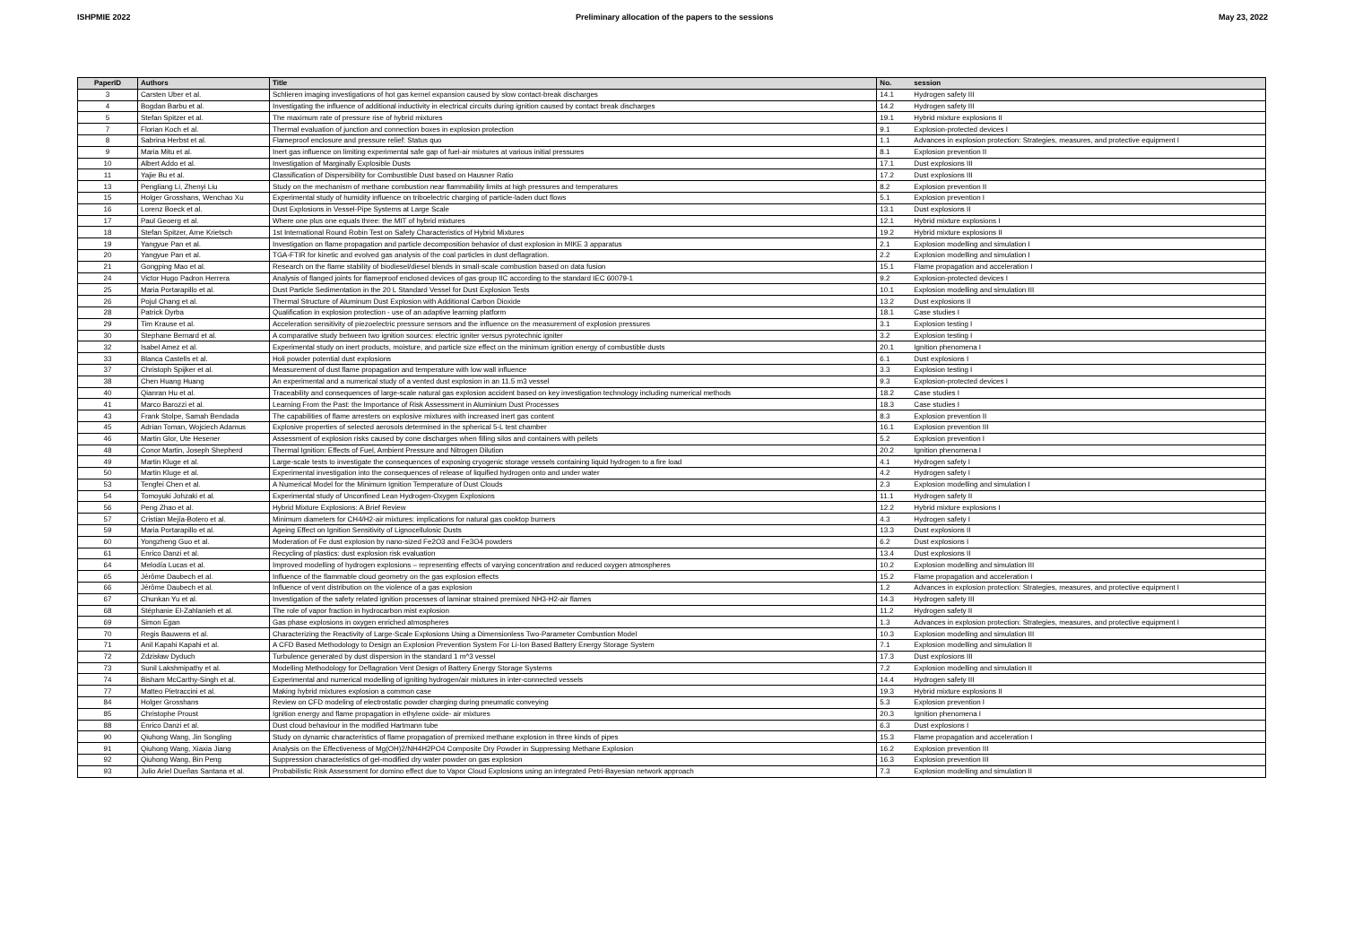ISHPMIE 2022 Preliminary allocation of the papers to the sessions May 23, 2022
| PaperID | Authors | Title | No. | session |
| --- | --- | --- | --- | --- |
| 3 | Carsten Uber et al. | Schlieren imaging investigations of hot gas kernel expansion caused by slow contact-break discharges | 14.1 | Hydrogen safety III |
| 4 | Bogdan Barbu et al. | Investigating the influence of additional inductivity in electrical circuits during ignition caused by contact break discharges | 14.2 | Hydrogen safety III |
| 5 | Stefan Spitzer et al. | The maximum rate of pressure rise of hybrid mixtures | 19.1 | Hybrid mixture explosions II |
| 7 | Florian Koch et al. | Thermal evaluation of junction and connection boxes in explosion protection | 9.1 | Explosion-protected devices I |
| 8 | Sabrina Herbst et al. | Flameproof enclosure and pressure relief: Status quo | 1.1 | Advances in explosion protection: Strategies, measures, and protective equipment I |
| 9 | Maria Mitu et al. | Inert gas influence on limiting experimental safe gap of fuel-air mixtures at various initial pressures | 8.1 | Explosion prevention II |
| 10 | Albert Addo et al. | Investigation of Marginally Explosible Dusts | 17.1 | Dust explosions III |
| 11 | Yajie Bu et al. | Classification of Dispersibility for Combustible Dust based on Hausner Ratio | 17.2 | Dust explosions III |
| 13 | Pengliang Li, Zhenyi Liu | Study on the mechanism of methane combustion near flammability limits at high pressures and temperatures | 8.2 | Explosion prevention II |
| 15 | Holger Grosshans, Wenchao Xu | Experimental study of humidity influence on triboelectric charging of particle-laden duct flows | 5.1 | Explosion prevention I |
| 16 | Lorenz Boeck et al. | Dust Explosions in Vessel-Pipe Systems at Large Scale | 13.1 | Dust explosions II |
| 17 | Paul Geoerg et al. | Where one plus one equals three: the MIT of hybrid mixtures | 12.1 | Hybrid mixture explosions I |
| 18 | Stefan Spitzer, Arne Krietsch | 1st International Round Robin Test on Safety Characteristics of Hybrid Mixtures | 19.2 | Hybrid mixture explosions II |
| 19 | Yangyue Pan et al. | Investigation on flame propagation and particle decomposition behavior of dust explosion in MIKE 3 apparatus | 2.1 | Explosion modelling and simulation I |
| 20 | Yangyue Pan et al. | TGA-FTIR for kinetic and evolved gas analysis of the coal particles in dust deflagration. | 2.2 | Explosion modelling and simulation I |
| 21 | Gongping Mao et al. | Research on the flame stability of biodiesel/diesel blends in small-scale combustion based on data fusion | 15.1 | Flame propagation and acceleration I |
| 24 | Victor Hugo Padron Herrera | Analysis of flanged joints for flameproof enclosed devices of gas group IIC according to the standard IEC 60079-1 | 9.2 | Explosion-protected devices I |
| 25 | Maria Portarapillo et al. | Dust Particle Sedimentation in the 20 L Standard Vessel for Dust Explosion Tests | 10.1 | Explosion modelling and simulation III |
| 26 | Pojul Chang et al. | Thermal Structure of Aluminum Dust Explosion with Additional Carbon Dioxide | 13.2 | Dust explosions II |
| 28 | Patrick Dyrba | Qualification in explosion protection - use of an adaptive learning platform | 18.1 | Case studies I |
| 29 | Tim Krause et al. | Acceleration sensitivity of piezoelectric pressure sensors and the influence on the measurement of explosion pressures | 3.1 | Explosion testing I |
| 30 | Stephane Bernard et al. | A comparative study between two ignition sources: electric igniter versus pyrotechnic igniter | 3.2 | Explosion testing I |
| 32 | Isabel Amez et al. | Experimental study on inert products, moisture, and particle size effect on the minimum ignition energy of combustible dusts | 20.1 | Ignition phenomena I |
| 33 | Blanca Castells et al. | Holi powder potential dust explosions | 6.1 | Dust explosions I |
| 37 | Christoph Spijker et al. | Measurement of dust flame propagation and temperature with low wall influence | 3.3 | Explosion testing I |
| 38 | Chen Huang Huang | An experimental and a numerical study of a vented dust explosion in an 11.5 m3 vessel | 9.3 | Explosion-protected devices I |
| 40 | Qianran Hu et al. | Traceability and consequences of large-scale natural gas explosion accident based on key investigation technology including numerical methods | 18.2 | Case studies I |
| 41 | Marco Barozzi et al. | Learning From the Past: the Importance of Risk Assessment in Aluminium Dust Processes | 18.3 | Case studies I |
| 43 | Frank Stolpe, Samah Bendada | The capabilities of flame arresters on explosive mixtures with increased inert gas content | 8.3 | Explosion prevention II |
| 45 | Adrian Toman, Wojciech Adamus | Explosive properties of selected aerosols determined in the spherical 5-L test chamber | 16.1 | Explosion prevention III |
| 46 | Martin Glor, Ute Hesener | Assessment of explosion risks caused by cone discharges when filling silos and containers with pellets | 5.2 | Explosion prevention I |
| 48 | Conor Martin, Joseph Shepherd | Thermal Ignition: Effects of Fuel, Ambient Pressure and Nitrogen Dilution | 20.2 | Ignition phenomena I |
| 49 | Martin Kluge et al. | Large-scale tests to investigate the consequences of exposing cryogenic storage vessels containing liquid hydrogen to a fire load | 4.1 | Hydrogen safety I |
| 50 | Martin Kluge et al. | Experimental investigation into the consequences of release of liquified hydrogen onto and under water | 4.2 | Hydrogen safety I |
| 53 | Tengfei Chen et al. | A Numerical Model for the Minimum Ignition Temperature of Dust Clouds | 2.3 | Explosion modelling and simulation I |
| 54 | Tomoyuki Johzaki et al. | Experimental study of Unconfined Lean Hydrogen-Oxygen Explosions | 11.1 | Hydrogen safety II |
| 56 | Peng Zhao et al. | Hybrid Mixture Explosions: A Brief Review | 12.2 | Hybrid mixture explosions I |
| 57 | Cristian Mejía-Botero et al. | Minimum diameters for CH4/H2-air mixtures: implications for natural gas cooktop burners | 4.3 | Hydrogen safety I |
| 59 | Maria Portarapillo et al. | Ageing Effect on Ignition Sensitivity of Lignocellulosic Dusts | 13.3 | Dust explosions II |
| 60 | Yongzheng Guo et al. | Moderation of Fe dust explosion by nano-sized Fe2O3 and Fe3O4 powders | 6.2 | Dust explosions I |
| 61 | Enrico Danzi et al. | Recycling of plastics: dust explosion risk evaluation | 13.4 | Dust explosions II |
| 64 | Melodía Lucas et al. | Improved modelling of hydrogen explosions – representing effects of varying concentration and reduced oxygen atmospheres | 10.2 | Explosion modelling and simulation III |
| 65 | Jérôme Daubech et al. | Influence of the flammable cloud geometry on the gas explosion effects | 15.2 | Flame propagation and acceleration I |
| 66 | Jérôme Daubech et al. | Influence of vent distribution on the violence of a gas explosion | 1.2 | Advances in explosion protection: Strategies, measures, and protective equipment I |
| 67 | Chunkan Yu et al. | Investigation of the safety related ignition processes of laminar strained premixed NH3-H2-air flames | 14.3 | Hydrogen safety III |
| 68 | Stéphanie El-Zahlanieh et al. | The role of vapor fraction in hydrocarbon mist explosion | 11.2 | Hydrogen safety II |
| 69 | Simon Egan | Gas phase explosions in oxygen enriched atmospheres | 1.3 | Advances in explosion protection: Strategies, measures, and protective equipment I |
| 70 | Regis Bauwens et al. | Characterizing the Reactivity of Large-Scale Explosions Using a Dimensionless Two-Parameter Combustion Model | 10.3 | Explosion modelling and simulation III |
| 71 | Anil Kapahi Kapahi et al. | A CFD Based Methodology to Design an Explosion Prevention System For Li-Ion Based Battery Energy Storage System | 7.1 | Explosion modelling and simulation II |
| 72 | Zdzisław Dyduch | Turbulence generated by dust dispersion in the standard 1 m^3 vessel | 17.3 | Dust explosions III |
| 73 | Sunil Lakshmipathy et al. | Modelling Methodology for Deflagration Vent Design of Battery Energy Storage Systems | 7.2 | Explosion modelling and simulation II |
| 74 | Bisham McCarthy-Singh et al. | Experimental and numerical modelling of igniting hydrogen/air mixtures in inter-connected vessels | 14.4 | Hydrogen safety III |
| 77 | Matteo Pietraccini et al. | Making hybrid mixtures explosion a common case | 19.3 | Hybrid mixture explosions II |
| 84 | Holger Grosshans | Review on CFD modeling of electrostatic powder charging during pneumatic conveying | 5.3 | Explosion prevention I |
| 85 | Christophe Proust | Ignition energy and flame propagation in ethylene oxide- air mixtures | 20.3 | Ignition phenomena I |
| 88 | Enrico Danzi et al. | Dust cloud behaviour in the modified Hartmann tube | 6.3 | Dust explosions I |
| 90 | Qiuhong Wang, Jin Songling | Study on dynamic characteristics of flame propagation of premixed methane explosion in three kinds of pipes | 15.3 | Flame propagation and acceleration I |
| 91 | Qiuhong Wang, Xiaxia Jiang | Analysis on the Effectiveness of Mg(OH)2/NH4H2PO4 Composite Dry Powder in Suppressing Methane Explosion | 16.2 | Explosion prevention III |
| 92 | Qiuhong Wang, Bin Peng | Suppression characteristics of gel-modified dry water powder on gas explosion | 16.3 | Explosion prevention III |
| 93 | Julio Ariel Dueñas Santana et al. | Probabilistic Risk Assessment for domino effect due to Vapor Cloud Explosions using an integrated Petri-Bayesian network approach | 7.3 | Explosion modelling and simulation II |